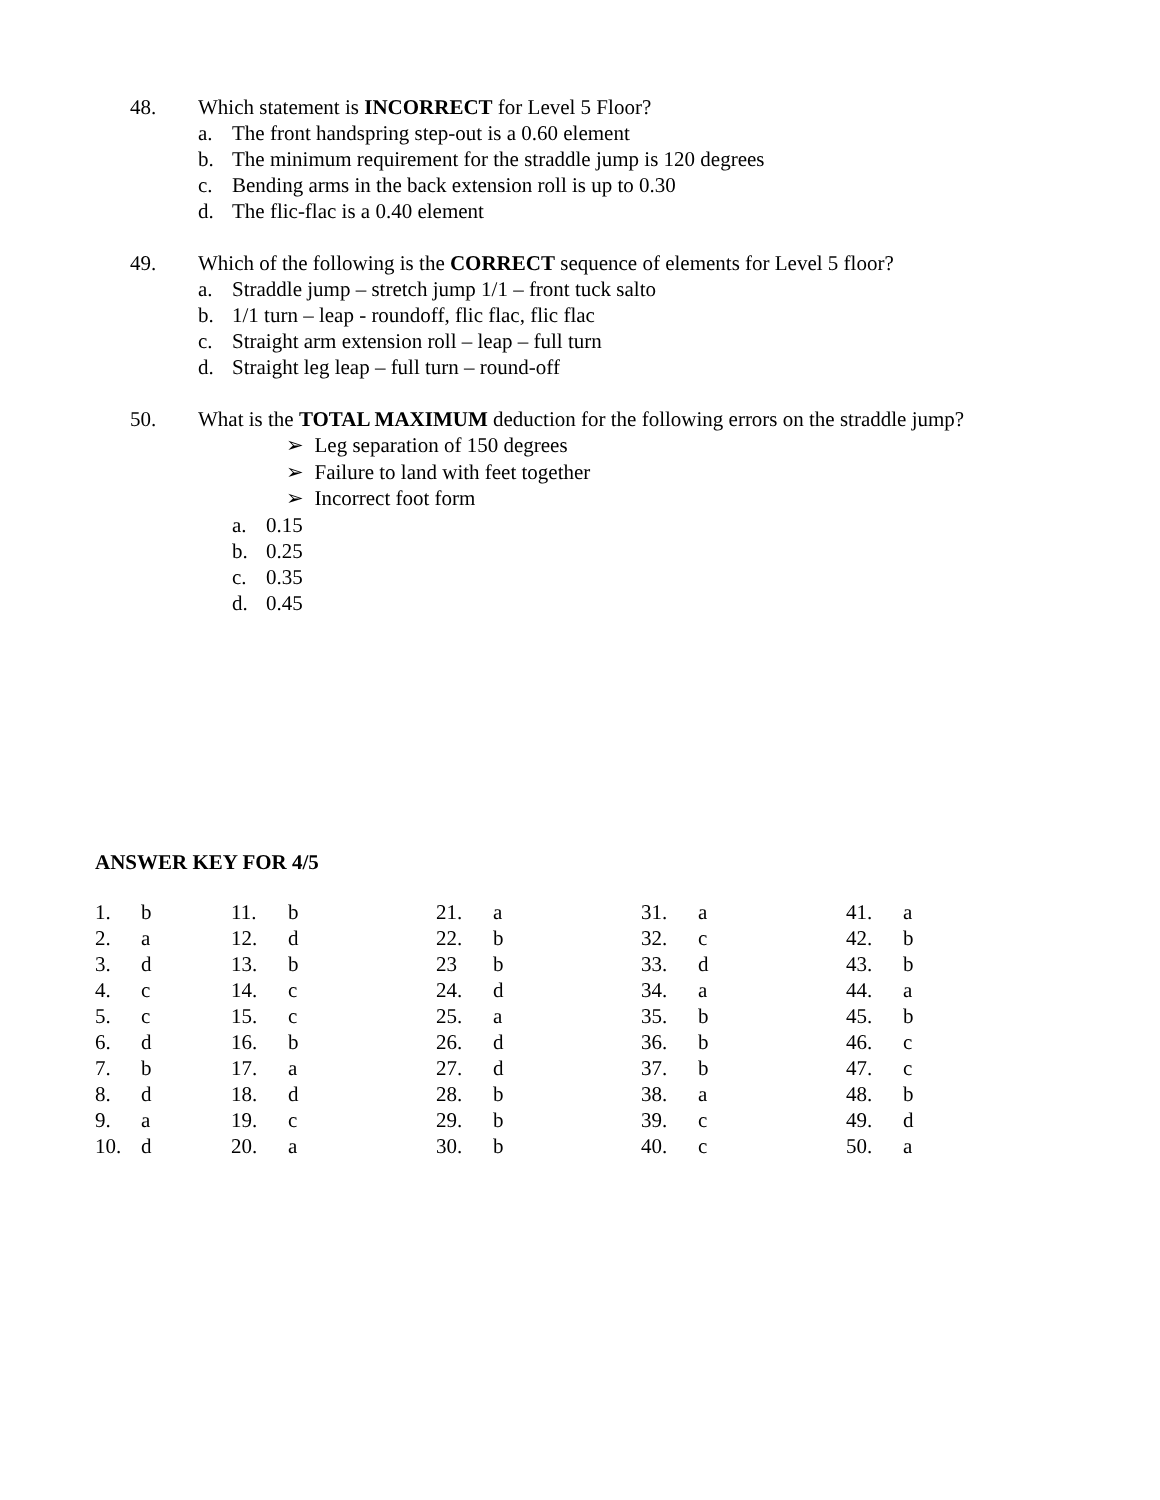48. Which statement is INCORRECT for Level 5 Floor?
a. The front handspring step-out is a 0.60 element
b. The minimum requirement for the straddle jump is 120 degrees
c. Bending arms in the back extension roll is up to 0.30
d. The flic-flac is a 0.40 element
49. Which of the following is the CORRECT sequence of elements for Level 5 floor?
a. Straddle jump – stretch jump 1/1 – front tuck salto
b. 1/1 turn – leap - roundoff, flic flac, flic flac
c. Straight arm extension roll – leap – full turn
d. Straight leg leap – full turn – round-off
50. What is the TOTAL MAXIMUM deduction for the following errors on the straddle jump?
➢ Leg separation of 150 degrees
➢ Failure to land with feet together
➢ Incorrect foot form
a. 0.15
b. 0.25
c. 0.35
d. 0.45
ANSWER KEY FOR 4/5
| 1. | b | 11. | b | 21. | a | 31. | a | 41. | a |
| 2. | a | 12. | d | 22. | b | 32. | c | 42. | b |
| 3. | d | 13. | b | 23 | b | 33. | d | 43. | b |
| 4. | c | 14. | c | 24. | d | 34. | a | 44. | a |
| 5. | c | 15. | c | 25. | a | 35. | b | 45. | b |
| 6. | d | 16. | b | 26. | d | 36. | b | 46. | c |
| 7. | b | 17. | a | 27. | d | 37. | b | 47. | c |
| 8. | d | 18. | d | 28. | b | 38. | a | 48. | b |
| 9. | a | 19. | c | 29. | b | 39. | c | 49. | d |
| 10. | d | 20. | a | 30. | b | 40. | c | 50. | a |